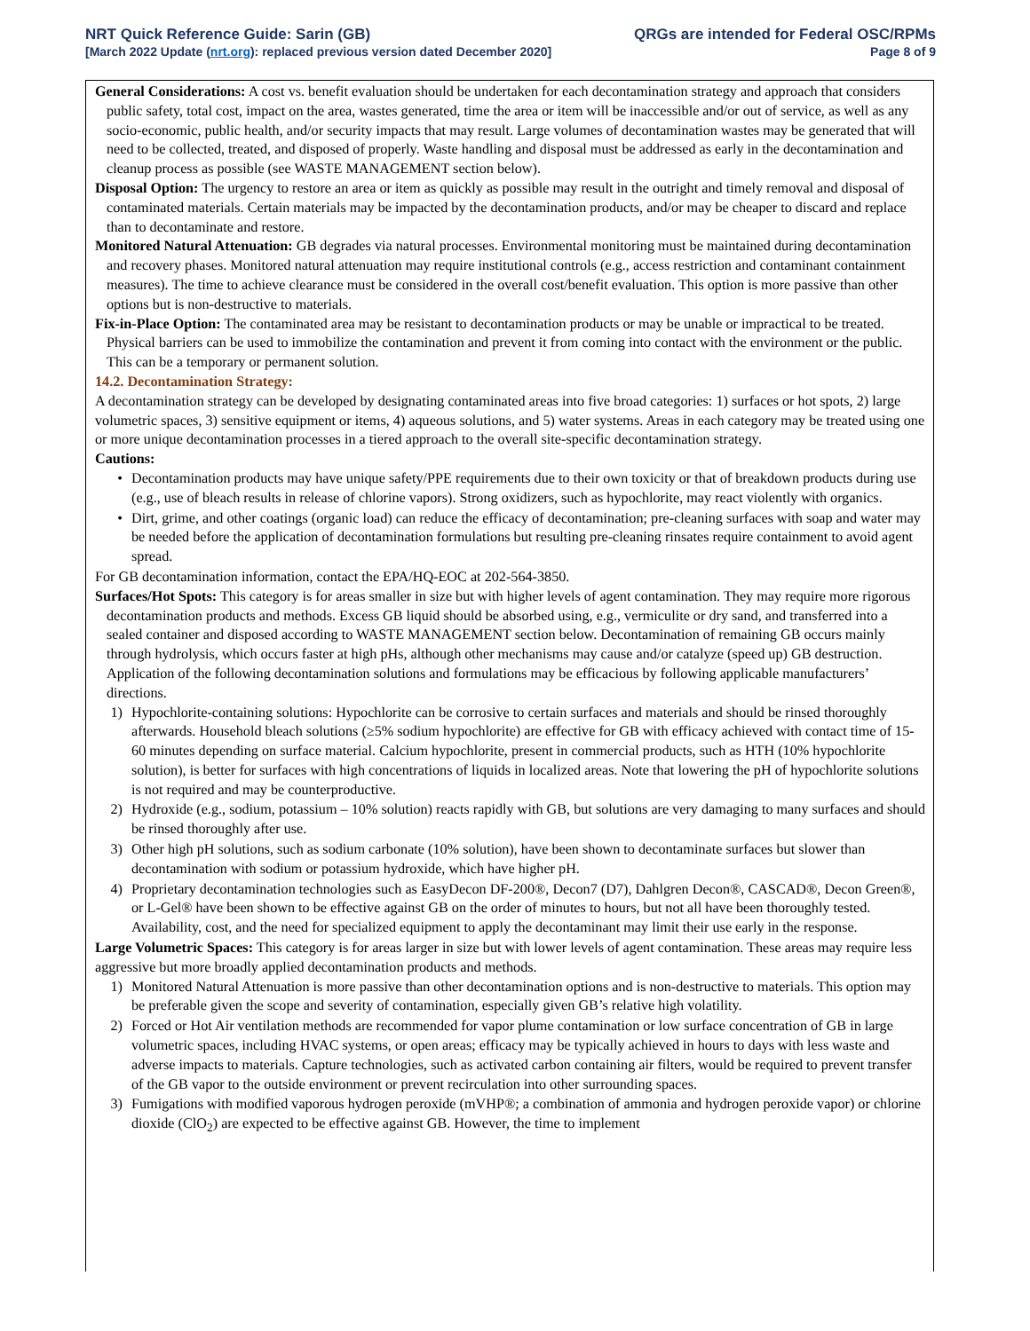NRT Quick Reference Guide: Sarin (GB)
[March 2022 Update (nrt.org): replaced previous version dated December 2020]
QRGs are intended for Federal OSC/RPMs
Page 8 of 9
General Considerations: A cost vs. benefit evaluation should be undertaken for each decontamination strategy and approach that considers public safety, total cost, impact on the area, wastes generated, time the area or item will be inaccessible and/or out of service, as well as any socio-economic, public health, and/or security impacts that may result. Large volumes of decontamination wastes may be generated that will need to be collected, treated, and disposed of properly. Waste handling and disposal must be addressed as early in the decontamination and cleanup process as possible (see WASTE MANAGEMENT section below).
Disposal Option: The urgency to restore an area or item as quickly as possible may result in the outright and timely removal and disposal of contaminated materials. Certain materials may be impacted by the decontamination products, and/or may be cheaper to discard and replace than to decontaminate and restore.
Monitored Natural Attenuation: GB degrades via natural processes. Environmental monitoring must be maintained during decontamination and recovery phases. Monitored natural attenuation may require institutional controls (e.g., access restriction and contaminant containment measures). The time to achieve clearance must be considered in the overall cost/benefit evaluation. This option is more passive than other options but is non-destructive to materials.
Fix-in-Place Option: The contaminated area may be resistant to decontamination products or may be unable or impractical to be treated. Physical barriers can be used to immobilize the contamination and prevent it from coming into contact with the environment or the public. This can be a temporary or permanent solution.
14.2. Decontamination Strategy:
A decontamination strategy can be developed by designating contaminated areas into five broad categories: 1) surfaces or hot spots, 2) large volumetric spaces, 3) sensitive equipment or items, 4) aqueous solutions, and 5) water systems. Areas in each category may be treated using one or more unique decontamination processes in a tiered approach to the overall site-specific decontamination strategy.
Cautions:
• Decontamination products may have unique safety/PPE requirements due to their own toxicity or that of breakdown products during use (e.g., use of bleach results in release of chlorine vapors). Strong oxidizers, such as hypochlorite, may react violently with organics.
• Dirt, grime, and other coatings (organic load) can reduce the efficacy of decontamination; pre-cleaning surfaces with soap and water may be needed before the application of decontamination formulations but resulting pre-cleaning rinsates require containment to avoid agent spread.
For GB decontamination information, contact the EPA/HQ-EOC at 202-564-3850.
Surfaces/Hot Spots: This category is for areas smaller in size but with higher levels of agent contamination. They may require more rigorous decontamination products and methods. Excess GB liquid should be absorbed using, e.g., vermiculite or dry sand, and transferred into a sealed container and disposed according to WASTE MANAGEMENT section below. Decontamination of remaining GB occurs mainly through hydrolysis, which occurs faster at high pHs, although other mechanisms may cause and/or catalyze (speed up) GB destruction. Application of the following decontamination solutions and formulations may be efficacious by following applicable manufacturers’ directions.
1) Hypochlorite-containing solutions: Hypochlorite can be corrosive to certain surfaces and materials and should be rinsed thoroughly afterwards. Household bleach solutions (≥5% sodium hypochlorite) are effective for GB with efficacy achieved with contact time of 15-60 minutes depending on surface material. Calcium hypochlorite, present in commercial products, such as HTH (10% hypochlorite solution), is better for surfaces with high concentrations of liquids in localized areas. Note that lowering the pH of hypochlorite solutions is not required and may be counterproductive.
2) Hydroxide (e.g., sodium, potassium – 10% solution) reacts rapidly with GB, but solutions are very damaging to many surfaces and should be rinsed thoroughly after use.
3) Other high pH solutions, such as sodium carbonate (10% solution), have been shown to decontaminate surfaces but slower than decontamination with sodium or potassium hydroxide, which have higher pH.
4) Proprietary decontamination technologies such as EasyDecon DF-200®, Decon7 (D7), Dahlgren Decon®, CASCAD®, Decon Green®, or L-Gel® have been shown to be effective against GB on the order of minutes to hours, but not all have been thoroughly tested. Availability, cost, and the need for specialized equipment to apply the decontaminant may limit their use early in the response.
Large Volumetric Spaces: This category is for areas larger in size but with lower levels of agent contamination. These areas may require less aggressive but more broadly applied decontamination products and methods.
1) Monitored Natural Attenuation is more passive than other decontamination options and is non-destructive to materials. This option may be preferable given the scope and severity of contamination, especially given GB’s relative high volatility.
2) Forced or Hot Air ventilation methods are recommended for vapor plume contamination or low surface concentration of GB in large volumetric spaces, including HVAC systems, or open areas; efficacy may be typically achieved in hours to days with less waste and adverse impacts to materials. Capture technologies, such as activated carbon containing air filters, would be required to prevent transfer of the GB vapor to the outside environment or prevent recirculation into other surrounding spaces.
3) Fumigations with modified vaporous hydrogen peroxide (mVHP®; a combination of ammonia and hydrogen peroxide vapor) or chlorine dioxide (ClO<sub>2</sub>) are expected to be effective against GB. However, the time to implement